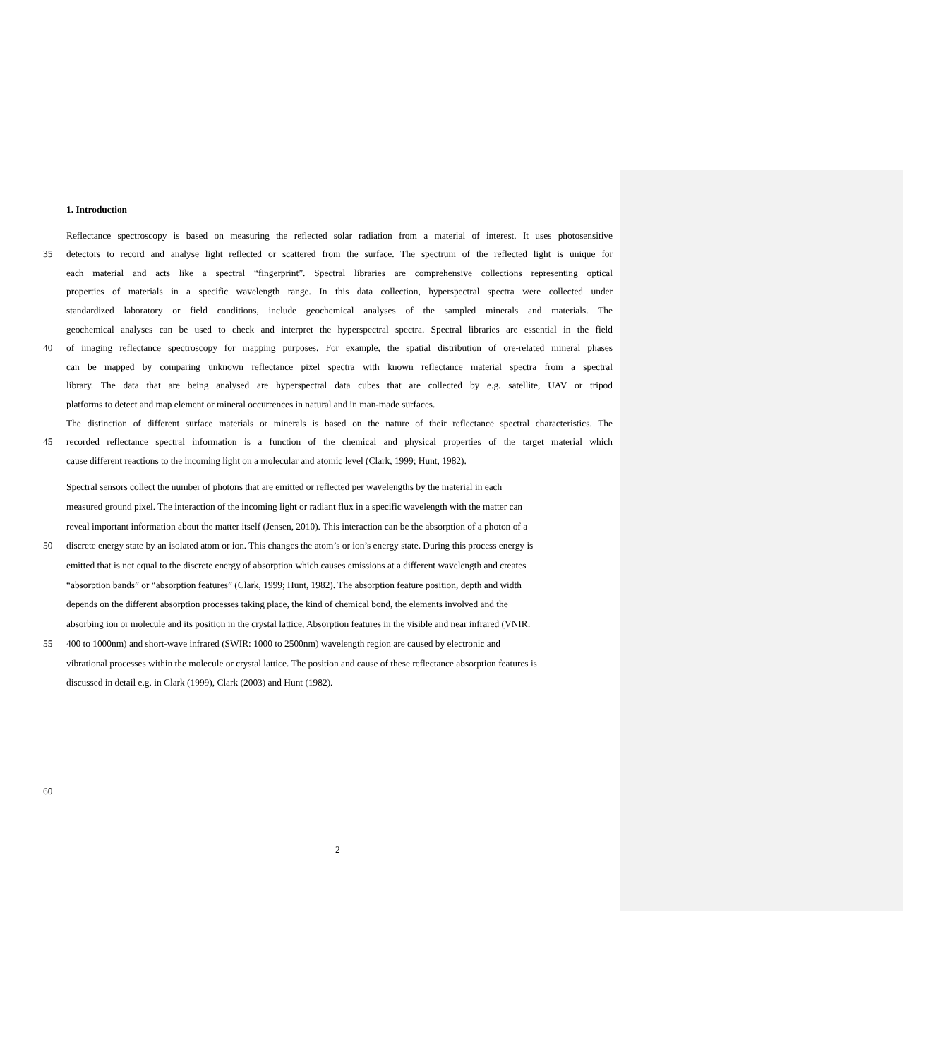1. Introduction
Reflectance spectroscopy is based on measuring the reflected solar radiation from a material of interest. It uses photosensitive
35 detectors to record and analyse light reflected or scattered from the surface. The spectrum of the reflected light is unique for
each material and acts like a spectral “fingerprint”. Spectral libraries are comprehensive collections representing optical
properties of materials in a specific wavelength range. In this data collection, hyperspectral spectra were collected under
standardized laboratory or field conditions, include geochemical analyses of the sampled minerals and materials. The
geochemical analyses can be used to check and interpret the hyperspectral spectra. Spectral libraries are essential in the field
40 of imaging reflectance spectroscopy for mapping purposes. For example, the spatial distribution of ore-related mineral phases
can be mapped by comparing unknown reflectance pixel spectra with known reflectance material spectra from a spectral
library. The data that are being analysed are hyperspectral data cubes that are collected by e.g. satellite, UAV or tripod
platforms to detect and map element or mineral occurrences in natural and in man-made surfaces.
The distinction of different surface materials or minerals is based on the nature of their reflectance spectral characteristics. The
45 recorded reflectance spectral information is a function of the chemical and physical properties of the target material which
cause different reactions to the incoming light on a molecular and atomic level (Clark, 1999; Hunt, 1982).
Spectral sensors collect the number of photons that are emitted or reflected per wavelengths by the material in each
measured ground pixel. The interaction of the incoming light or radiant flux in a specific wavelength with the matter can
reveal important information about the matter itself (Jensen, 2010). This interaction can be the absorption of a photon of a
50 discrete energy state by an isolated atom or ion. This changes the atom’s or ion’s energy state. During this process energy is
emitted that is not equal to the discrete energy of absorption which causes emissions at a different wavelength and creates
“absorption bands” or “absorption features” (Clark, 1999; Hunt, 1982). The absorption feature position, depth and width
depends on the different absorption processes taking place, the kind of chemical bond, the elements involved and the
absorbing ion or molecule and its position in the crystal lattice, Absorption features in the visible and near infrared (VNIR:
55 400 to 1000nm) and short-wave infrared (SWIR: 1000 to 2500nm) wavelength region are caused by electronic and
vibrational processes within the molecule or crystal lattice. The position and cause of these reflectance absorption features is
discussed in detail e.g. in Clark (1999), Clark (2003) and Hunt (1982).
60
2